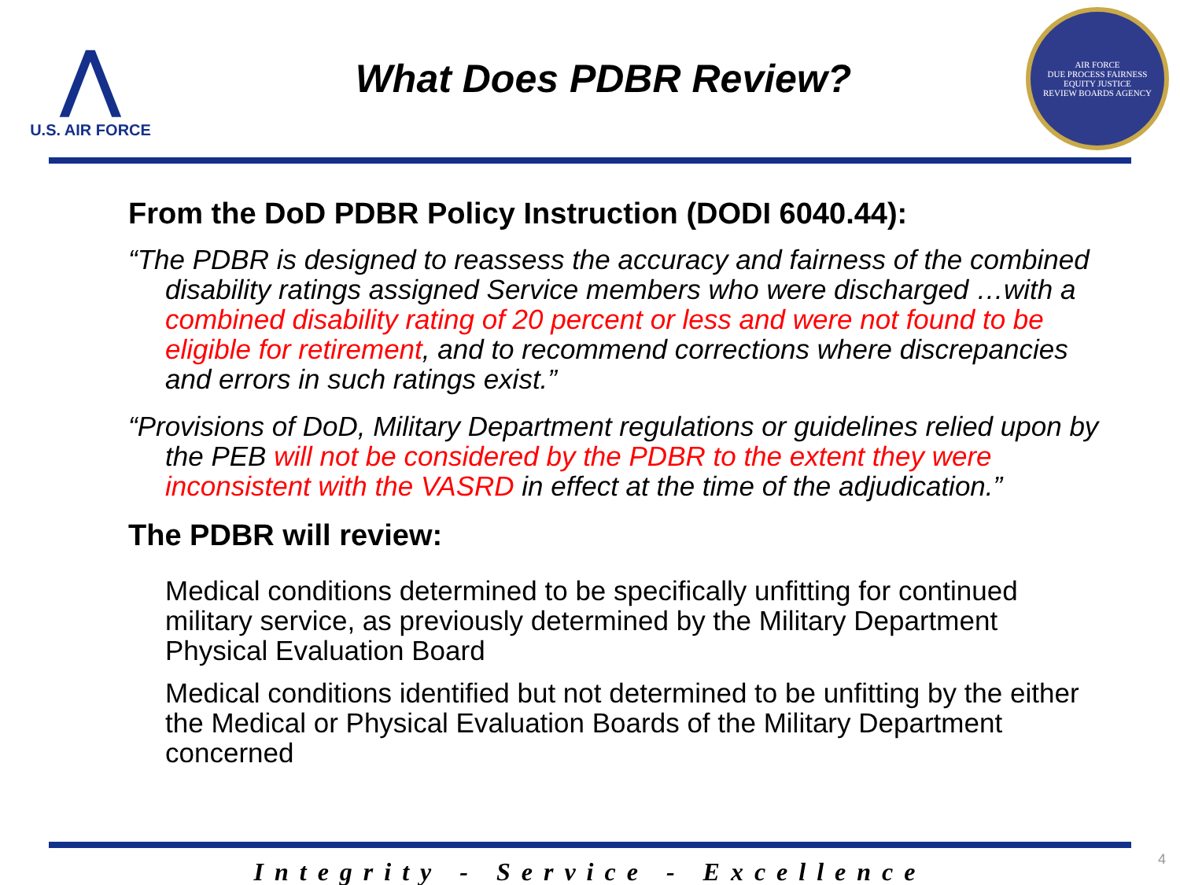⋀
U.S. AIR FORCE
What Does PDBR Review?
AIR FORCE
DUE PROCESS FAIRNESS
EQUITY JUSTICE
REVIEW BOARDS AGENCY
From the DoD PDBR Policy Instruction (DODI 6040.44):
“The PDBR is designed to reassess the accuracy and fairness of the combined disability ratings assigned Service members who were discharged …with a combined disability rating of 20 percent or less and were not found to be eligible for retirement, and to recommend corrections where discrepancies and errors in such ratings exist.”
“Provisions of DoD, Military Department regulations or guidelines relied upon by the PEB will not be considered by the PDBR to the extent they were inconsistent with the VASRD in effect at the time of the adjudication.”
The PDBR will review:
Medical conditions determined to be specifically unfitting for continued military service, as previously determined by the Military Department Physical Evaluation Board
Medical conditions identified but not determined to be unfitting by the either the Medical or Physical Evaluation Boards of the Military Department concerned
Integrity - Service - Excellence
4